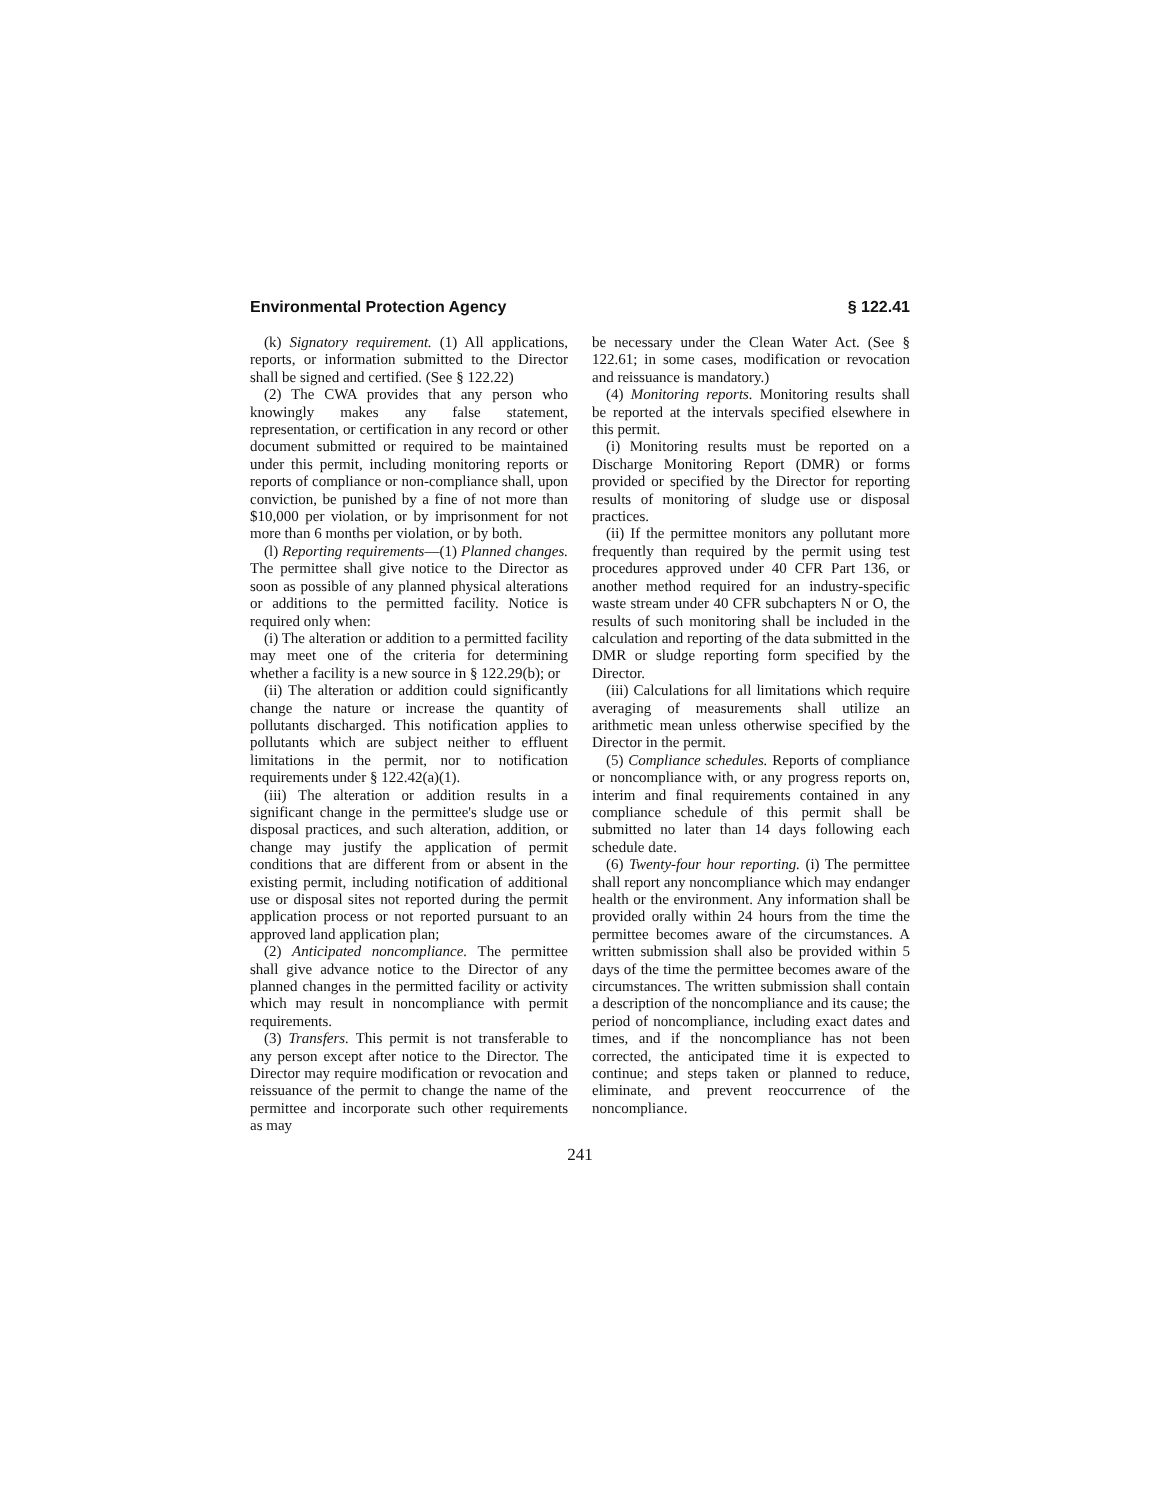Environmental Protection Agency § 122.41
(k) Signatory requirement. (1) All applications, reports, or information submitted to the Director shall be signed and certified. (See § 122.22)
(2) The CWA provides that any person who knowingly makes any false statement, representation, or certification in any record or other document submitted or required to be maintained under this permit, including monitoring reports or reports of compliance or non-compliance shall, upon conviction, be punished by a fine of not more than $10,000 per violation, or by imprisonment for not more than 6 months per violation, or by both.
(l) Reporting requirements—(1) Planned changes. The permittee shall give notice to the Director as soon as possible of any planned physical alterations or additions to the permitted facility. Notice is required only when:
(i) The alteration or addition to a permitted facility may meet one of the criteria for determining whether a facility is a new source in § 122.29(b); or
(ii) The alteration or addition could significantly change the nature or increase the quantity of pollutants discharged. This notification applies to pollutants which are subject neither to effluent limitations in the permit, nor to notification requirements under § 122.42(a)(1).
(iii) The alteration or addition results in a significant change in the permittee's sludge use or disposal practices, and such alteration, addition, or change may justify the application of permit conditions that are different from or absent in the existing permit, including notification of additional use or disposal sites not reported during the permit application process or not reported pursuant to an approved land application plan;
(2) Anticipated noncompliance. The permittee shall give advance notice to the Director of any planned changes in the permitted facility or activity which may result in noncompliance with permit requirements.
(3) Transfers. This permit is not transferable to any person except after notice to the Director. The Director may require modification or revocation and reissuance of the permit to change the name of the permittee and incorporate such other requirements as may
be necessary under the Clean Water Act. (See § 122.61; in some cases, modification or revocation and reissuance is mandatory.)
(4) Monitoring reports. Monitoring results shall be reported at the intervals specified elsewhere in this permit.
(i) Monitoring results must be reported on a Discharge Monitoring Report (DMR) or forms provided or specified by the Director for reporting results of monitoring of sludge use or disposal practices.
(ii) If the permittee monitors any pollutant more frequently than required by the permit using test procedures approved under 40 CFR Part 136, or another method required for an industry-specific waste stream under 40 CFR subchapters N or O, the results of such monitoring shall be included in the calculation and reporting of the data submitted in the DMR or sludge reporting form specified by the Director.
(iii) Calculations for all limitations which require averaging of measurements shall utilize an arithmetic mean unless otherwise specified by the Director in the permit.
(5) Compliance schedules. Reports of compliance or noncompliance with, or any progress reports on, interim and final requirements contained in any compliance schedule of this permit shall be submitted no later than 14 days following each schedule date.
(6) Twenty-four hour reporting. (i) The permittee shall report any noncompliance which may endanger health or the environment. Any information shall be provided orally within 24 hours from the time the permittee becomes aware of the circumstances. A written submission shall also be provided within 5 days of the time the permittee becomes aware of the circumstances. The written submission shall contain a description of the noncompliance and its cause; the period of noncompliance, including exact dates and times, and if the noncompliance has not been corrected, the anticipated time it is expected to continue; and steps taken or planned to reduce, eliminate, and prevent reoccurrence of the noncompliance.
241